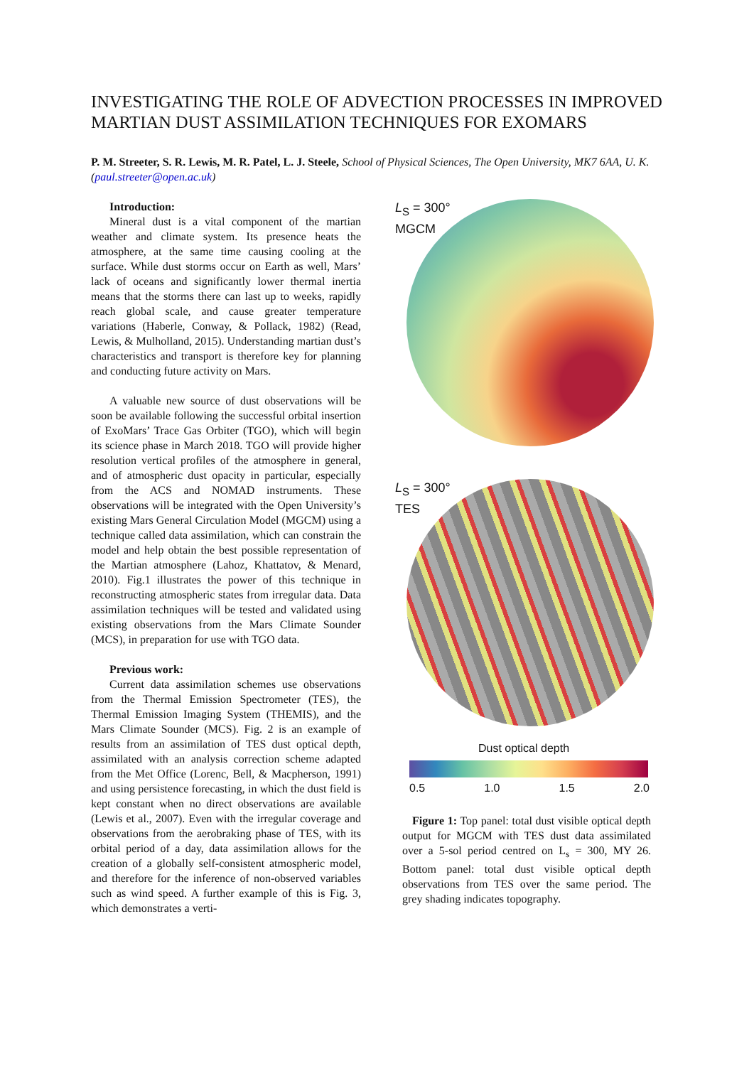INVESTIGATING THE ROLE OF ADVECTION PROCESSES IN IMPROVED MARTIAN DUST ASSIMILATION TECHNIQUES FOR EXOMARS
P. M. Streeter, S. R. Lewis, M. R. Patel, L. J. Steele, School of Physical Sciences, The Open University, MK7 6AA, U. K. (paul.streeter@open.ac.uk)
Introduction:
Mineral dust is a vital component of the martian weather and climate system. Its presence heats the atmosphere, at the same time causing cooling at the surface. While dust storms occur on Earth as well, Mars’ lack of oceans and significantly lower thermal inertia means that the storms there can last up to weeks, rapidly reach global scale, and cause greater temperature variations (Haberle, Conway, & Pollack, 1982) (Read, Lewis, & Mulholland, 2015). Understanding martian dust’s characteristics and transport is therefore key for planning and conducting future activity on Mars.
A valuable new source of dust observations will be soon be available following the successful orbital insertion of ExoMars’ Trace Gas Orbiter (TGO), which will begin its science phase in March 2018. TGO will provide higher resolution vertical profiles of the atmosphere in general, and of atmospheric dust opacity in particular, especially from the ACS and NOMAD instruments. These observations will be integrated with the Open University’s existing Mars General Circulation Model (MGCM) using a technique called data assimilation, which can constrain the model and help obtain the best possible representation of the Martian atmosphere (Lahoz, Khattatov, & Menard, 2010). Fig.1 illustrates the power of this technique in reconstructing atmospheric states from irregular data. Data assimilation techniques will be tested and validated using existing observations from the Mars Climate Sounder (MCS), in preparation for use with TGO data.
Previous work:
Current data assimilation schemes use observations from the Thermal Emission Spectrometer (TES), the Thermal Emission Imaging System (THEMIS), and the Mars Climate Sounder (MCS). Fig. 2 is an example of results from an assimilation of TES dust optical depth, assimilated with an analysis correction scheme adapted from the Met Office (Lorenc, Bell, & Macpherson, 1991) and using persistence forecasting, in which the dust field is kept constant when no direct observations are available (Lewis et al., 2007). Even with the irregular coverage and observations from the aerobraking phase of TES, with its orbital period of a day, data assimilation allows for the creation of a globally self-consistent atmospheric model, and therefore for the inference of non-observed variables such as wind speed. A further example of this is Fig. 3, which demonstrates a verti-
L<sub>S</sub> = 300°
MGCM
L<sub>S</sub> = 300°
TES
Dust optical depth
0.5 1.0 1.5 2.0
Figure 1: Top panel: total dust visible optical depth output for MGCM with TES dust data assimilated over a 5-sol period centred on L<sub>s</sub> = 300, MY 26. Bottom panel: total dust visible optical depth observations from TES over the same period. The grey shading indicates topography.